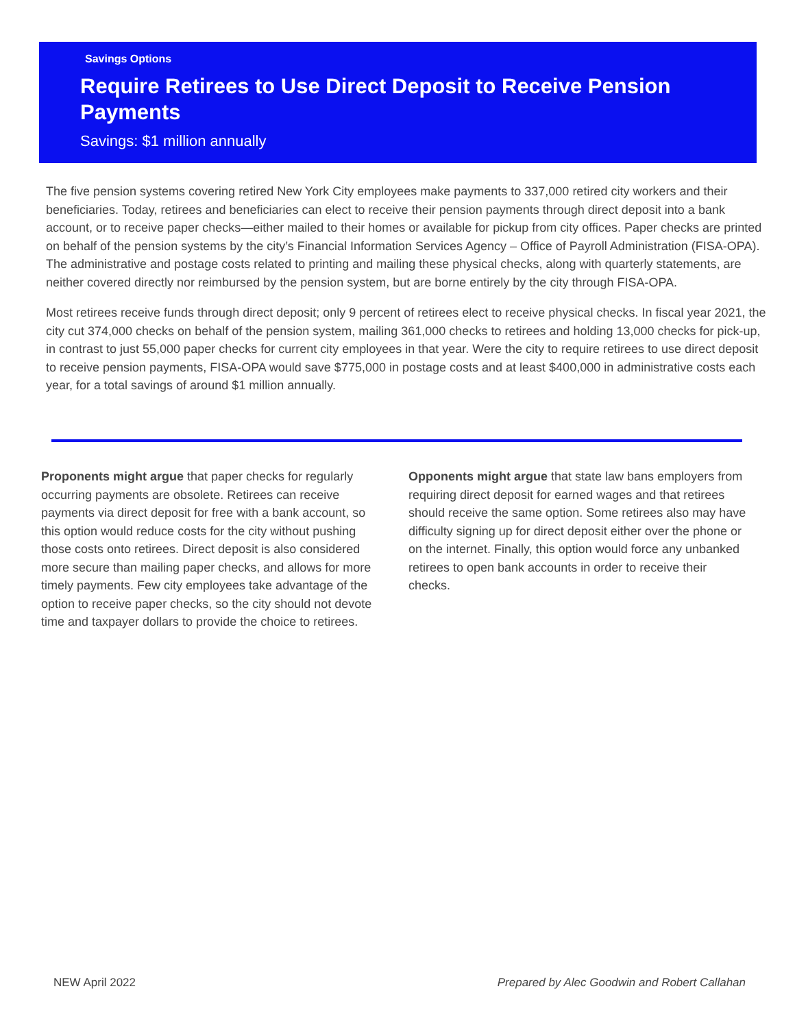Savings Options
Require Retirees to Use Direct Deposit to Receive Pension Payments
Savings: $1 million annually
The five pension systems covering retired New York City employees make payments to 337,000 retired city workers and their beneficiaries. Today, retirees and beneficiaries can elect to receive their pension payments through direct deposit into a bank account, or to receive paper checks—either mailed to their homes or available for pickup from city offices. Paper checks are printed on behalf of the pension systems by the city’s Financial Information Services Agency – Office of Payroll Administration (FISA-OPA). The administrative and postage costs related to printing and mailing these physical checks, along with quarterly statements, are neither covered directly nor reimbursed by the pension system, but are borne entirely by the city through FISA-OPA.
Most retirees receive funds through direct deposit; only 9 percent of retirees elect to receive physical checks. In fiscal year 2021, the city cut 374,000 checks on behalf of the pension system, mailing 361,000 checks to retirees and holding 13,000 checks for pick-up, in contrast to just 55,000 paper checks for current city employees in that year. Were the city to require retirees to use direct deposit to receive pension payments, FISA-OPA would save $775,000 in postage costs and at least $400,000 in administrative costs each year, for a total savings of around $1 million annually.
Proponents might argue that paper checks for regularly occurring payments are obsolete. Retirees can receive payments via direct deposit for free with a bank account, so this option would reduce costs for the city without pushing those costs onto retirees. Direct deposit is also considered more secure than mailing paper checks, and allows for more timely payments. Few city employees take advantage of the option to receive paper checks, so the city should not devote time and taxpayer dollars to provide the choice to retirees.
Opponents might argue that state law bans employers from requiring direct deposit for earned wages and that retirees should receive the same option. Some retirees also may have difficulty signing up for direct deposit either over the phone or on the internet. Finally, this option would force any unbanked retirees to open bank accounts in order to receive their checks.
NEW April 2022 Prepared by Alec Goodwin and Robert Callahan